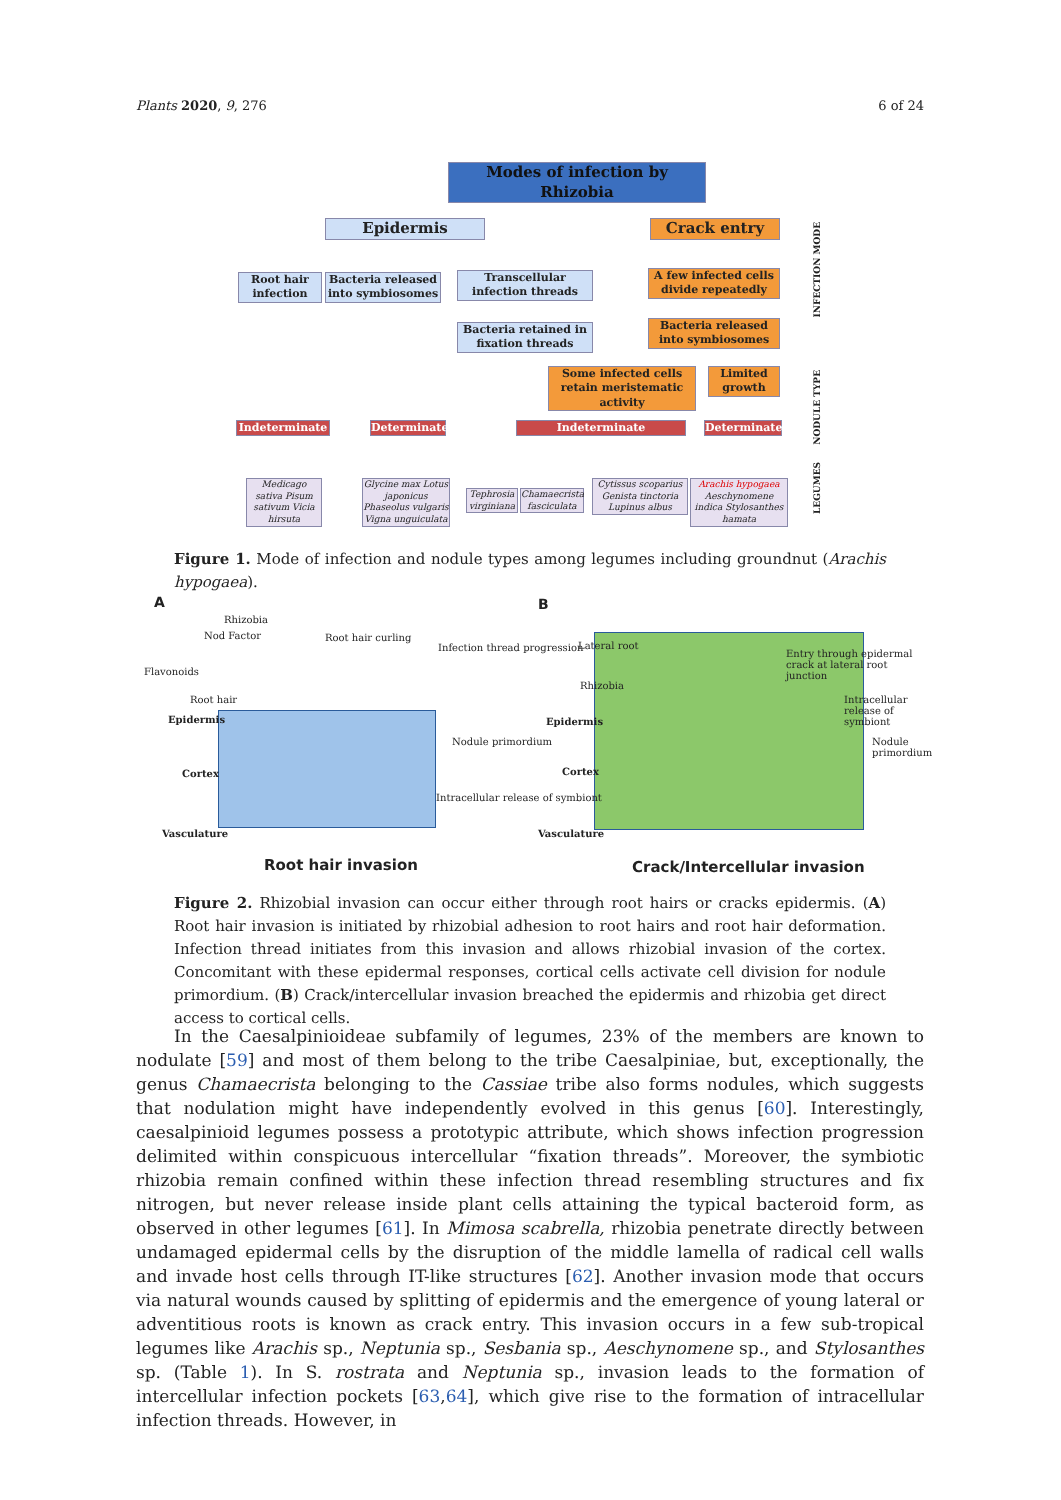Plants 2020, 9, 276 6 of 24
Modes of infection by Rhizobia
Epidermis Crack entry
Root hair infection
Bacteria released into symbiosomes
Transcellular infection threads
A few infected cells divide repeatedly
Bacteria retained in fixation threads
Bacteria released into symbiosomes
Some infected cells retain meristematic activity
Limited growth
Indeterminate Determinate Indeterminate Determinate
Medicago sativa Pisum sativum Vicia hirsuta
Glycine max Lotus japonicus Phaseolus vulgaris Vigna unguiculata
Tephrosia virginiana
Chamaecrista fasciculata
Cytissus scoparius Genista tinctoria Lupinus albus
Arachis hypogaea Aeschynomene indica Stylosanthes hamata
INFECTION MODE
NODULE TYPE
LEGUMES
Figure 1. Mode of infection and nodule types among legumes including groundnut (Arachis hypogaea).
A B
Rhizobia
Nod Factor
Flavonoids
Root hair
Root hair curling
Infection thread progression
Epidermis
Cortex
Nodule primordium
Intracellular release of symbiont
Vasculature
Lateral root
Rhizobia
Entry through epidermal crack at lateral root junction
Intracellular release of symbiont
Epidermis
Cortex
Nodule primordium
Vasculature
Root hair invasion Crack/Intercellular invasion
Figure 2. Rhizobial invasion can occur either through root hairs or cracks epidermis. (A) Root hair invasion is initiated by rhizobial adhesion to root hairs and root hair deformation. Infection thread initiates from this invasion and allows rhizobial invasion of the cortex. Concomitant with these epidermal responses, cortical cells activate cell division for nodule primordium. (B) Crack/intercellular invasion breached the epidermis and rhizobia get direct access to cortical cells.
In the Caesalpinioideae subfamily of legumes, 23% of the members are known to nodulate [59] and most of them belong to the tribe Caesalpiniae, but, exceptionally, the genus Chamaecrista belonging to the Cassiae tribe also forms nodules, which suggests that nodulation might have independently evolved in this genus [60]. Interestingly, caesalpinioid legumes possess a prototypic attribute, which shows infection progression delimited within conspicuous intercellular “fixation threads”. Moreover, the symbiotic rhizobia remain confined within these infection thread resembling structures and fix nitrogen, but never release inside plant cells attaining the typical bacteroid form, as observed in other legumes [61]. In Mimosa scabrella, rhizobia penetrate directly between undamaged epidermal cells by the disruption of the middle lamella of radical cell walls and invade host cells through IT-like structures [62]. Another invasion mode that occurs via natural wounds caused by splitting of epidermis and the emergence of young lateral or adventitious roots is known as crack entry. This invasion occurs in a few sub-tropical legumes like Arachis sp., Neptunia sp., Sesbania sp., Aeschynomene sp., and Stylosanthes sp. (Table 1). In S. rostrata and Neptunia sp., invasion leads to the formation of intercellular infection pockets [63,64], which give rise to the formation of intracellular infection threads. However, in